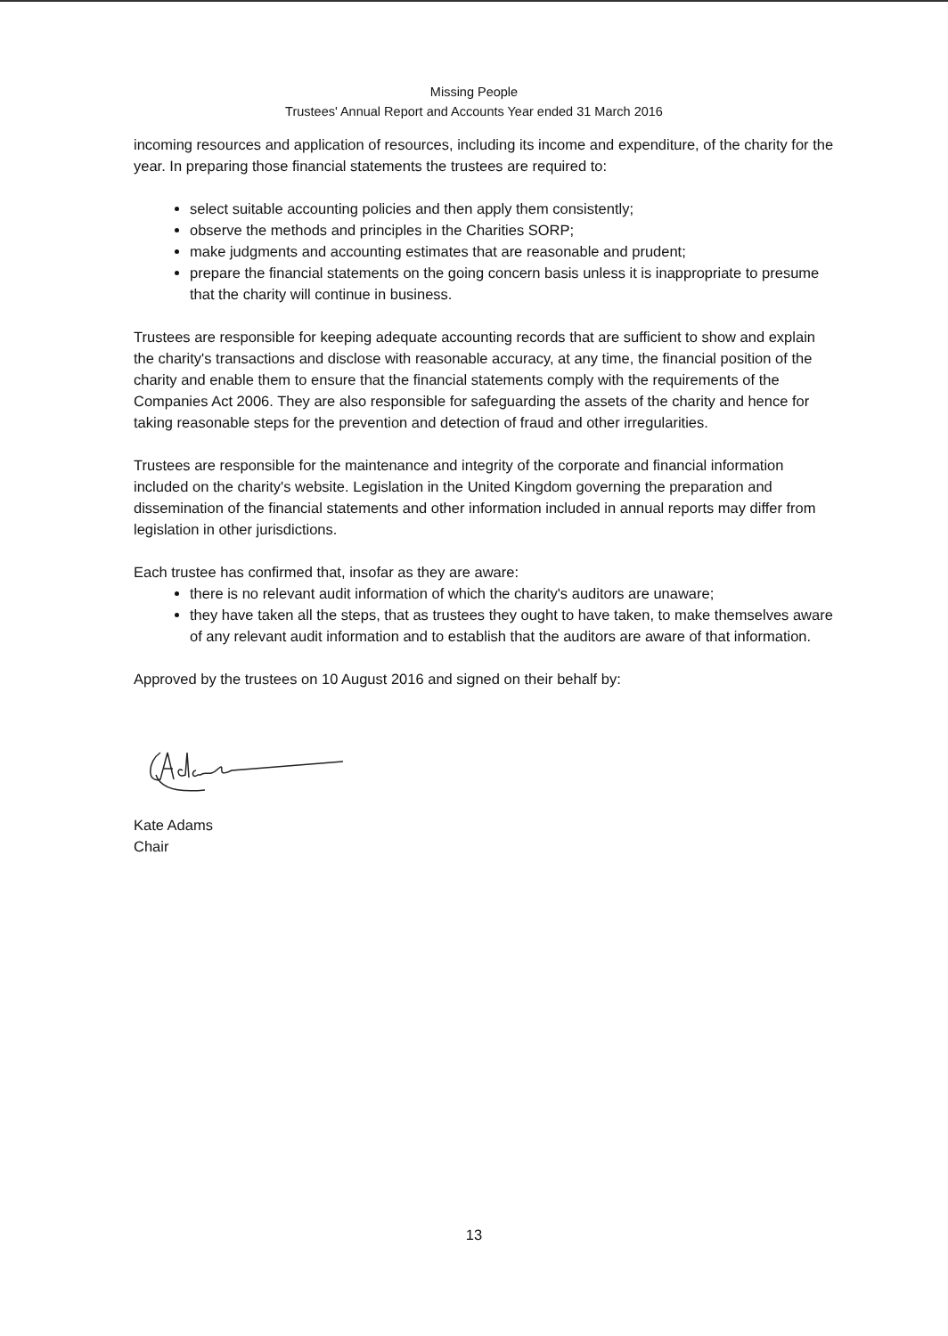Missing People
Trustees' Annual Report and Accounts Year ended 31 March 2016
incoming resources and application of resources, including its income and expenditure, of the charity for the year. In preparing those financial statements the trustees are required to:
select suitable accounting policies and then apply them consistently;
observe the methods and principles in the Charities SORP;
make judgments and accounting estimates that are reasonable and prudent;
prepare the financial statements on the going concern basis unless it is inappropriate to presume that the charity will continue in business.
Trustees are responsible for keeping adequate accounting records that are sufficient to show and explain the charity's transactions and disclose with reasonable accuracy, at any time, the financial position of the charity and enable them to ensure that the financial statements comply with the requirements of the Companies Act 2006. They are also responsible for safeguarding the assets of the charity and hence for taking reasonable steps for the prevention and detection of fraud and other irregularities.
Trustees are responsible for the maintenance and integrity of the corporate and financial information included on the charity's website. Legislation in the United Kingdom governing the preparation and dissemination of the financial statements and other information included in annual reports may differ from legislation in other jurisdictions.
Each trustee has confirmed that, insofar as they are aware:
there is no relevant audit information of which the charity's auditors are unaware;
they have taken all the steps, that as trustees they ought to have taken, to make themselves aware of any relevant audit information and to establish that the auditors are aware of that information.
Approved by the trustees on 10 August 2016 and signed on their behalf by:
Kate Adams
Chair
13